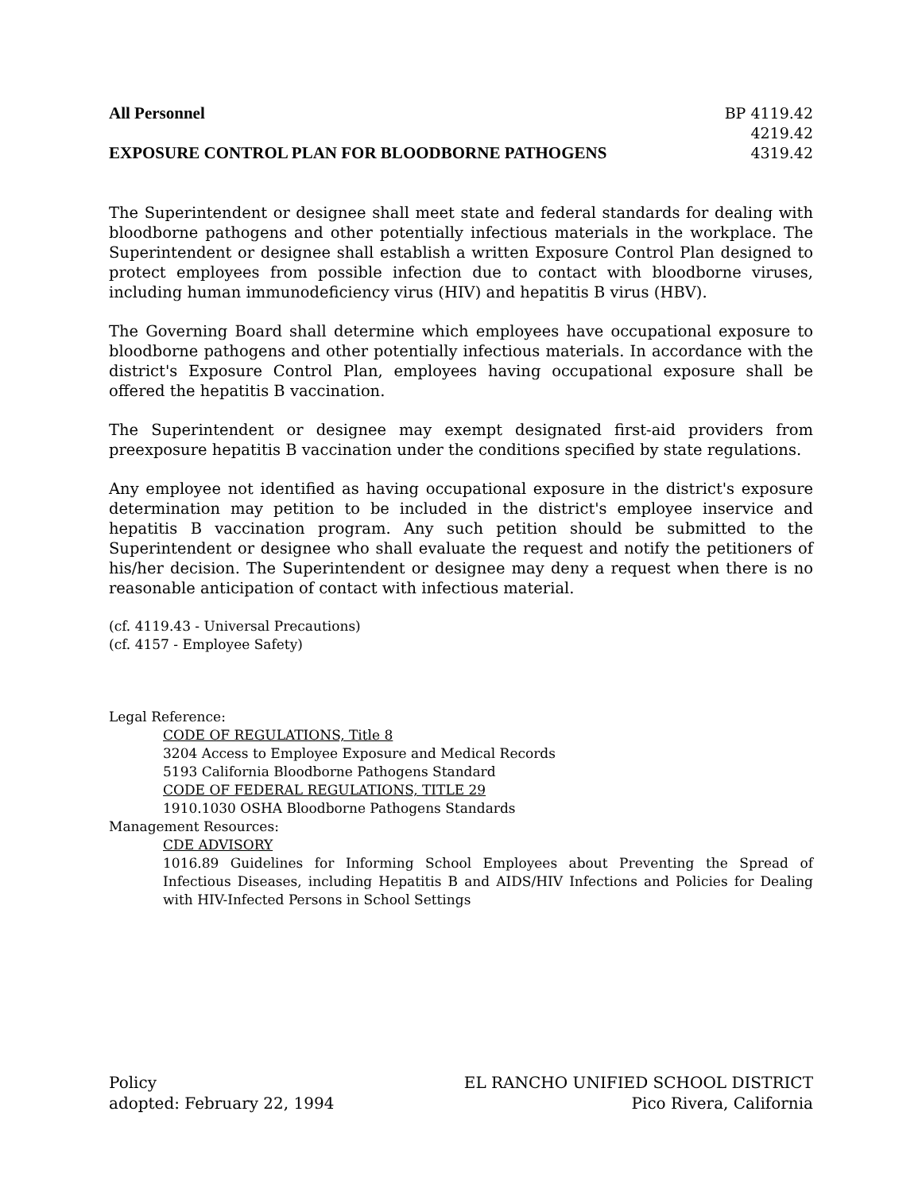All Personnel BP 4119.42
4219.42
EXPOSURE CONTROL PLAN FOR BLOODBORNE PATHOGENS 4319.42
The Superintendent or designee shall meet state and federal standards for dealing with bloodborne pathogens and other potentially infectious materials in the workplace. The Superintendent or designee shall establish a written Exposure Control Plan designed to protect employees from possible infection due to contact with bloodborne viruses, including human immunodeficiency virus (HIV) and hepatitis B virus (HBV).
The Governing Board shall determine which employees have occupational exposure to bloodborne pathogens and other potentially infectious materials. In accordance with the district's Exposure Control Plan, employees having occupational exposure shall be offered the hepatitis B vaccination.
The Superintendent or designee may exempt designated first-aid providers from preexposure hepatitis B vaccination under the conditions specified by state regulations.
Any employee not identified as having occupational exposure in the district's exposure determination may petition to be included in the district's employee inservice and hepatitis B vaccination program. Any such petition should be submitted to the Superintendent or designee who shall evaluate the request and notify the petitioners of his/her decision. The Superintendent or designee may deny a request when there is no reasonable anticipation of contact with infectious material.
(cf. 4119.43 - Universal Precautions)
(cf. 4157 - Employee Safety)
Legal Reference:
CODE OF REGULATIONS, Title 8
3204 Access to Employee Exposure and Medical Records
5193 California Bloodborne Pathogens Standard
CODE OF FEDERAL REGULATIONS, TITLE 29
1910.1030 OSHA Bloodborne Pathogens Standards
Management Resources:
CDE ADVISORY
1016.89 Guidelines for Informing School Employees about Preventing the Spread of Infectious Diseases, including Hepatitis B and AIDS/HIV Infections and Policies for Dealing with HIV-Infected Persons in School Settings
Policy
adopted: February 22, 1994 EL RANCHO UNIFIED SCHOOL DISTRICT
Pico Rivera, California